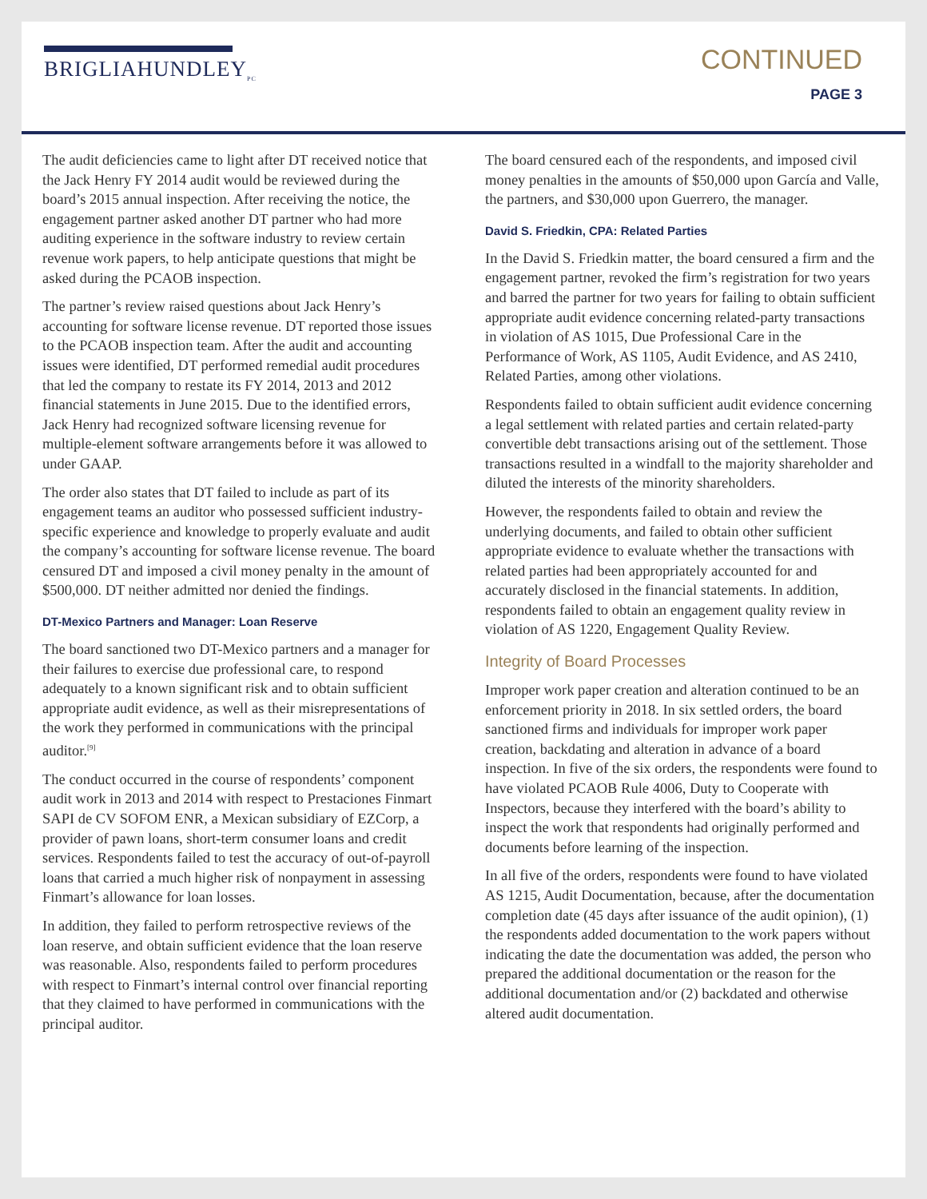BRIGLIAHUNDLEY<sub>PC</sub>
CONTINUED
PAGE 3
The audit deficiencies came to light after DT received notice that the Jack Henry FY 2014 audit would be reviewed during the board’s 2015 annual inspection. After receiving the notice, the engagement partner asked another DT partner who had more auditing experience in the software industry to review certain revenue work papers, to help anticipate questions that might be asked during the PCAOB inspection.
The partner’s review raised questions about Jack Henry’s accounting for software license revenue. DT reported those issues to the PCAOB inspection team. After the audit and accounting issues were identified, DT performed remedial audit procedures that led the company to restate its FY 2014, 2013 and 2012 financial statements in June 2015. Due to the identified errors, Jack Henry had recognized software licensing revenue for multiple-element software arrangements before it was allowed to under GAAP.
The order also states that DT failed to include as part of its engagement teams an auditor who possessed sufficient industry-specific experience and knowledge to properly evaluate and audit the company’s accounting for software license revenue. The board censured DT and imposed a civil money penalty in the amount of $500,000. DT neither admitted nor denied the findings.
DT-Mexico Partners and Manager: Loan Reserve
The board sanctioned two DT-Mexico partners and a manager for their failures to exercise due professional care, to respond adequately to a known significant risk and to obtain sufficient appropriate audit evidence, as well as their misrepresentations of the work they performed in communications with the principal auditor.<sup>[9]</sup>
The conduct occurred in the course of respondents’ component audit work in 2013 and 2014 with respect to Prestaciones Finmart SAPI de CV SOFOM ENR, a Mexican subsidiary of EZCorp, a provider of pawn loans, short-term consumer loans and credit services. Respondents failed to test the accuracy of out-of-payroll loans that carried a much higher risk of nonpayment in assessing Finmart’s allowance for loan losses.
In addition, they failed to perform retrospective reviews of the loan reserve, and obtain sufficient evidence that the loan reserve was reasonable. Also, respondents failed to perform procedures with respect to Finmart’s internal control over financial reporting that they claimed to have performed in communications with the principal auditor.
The board censured each of the respondents, and imposed civil money penalties in the amounts of $50,000 upon García and Valle, the partners, and $30,000 upon Guerrero, the manager.
David S. Friedkin, CPA: Related Parties
In the David S. Friedkin matter, the board censured a firm and the engagement partner, revoked the firm’s registration for two years and barred the partner for two years for failing to obtain sufficient appropriate audit evidence concerning related-party transactions in violation of AS 1015, Due Professional Care in the Performance of Work, AS 1105, Audit Evidence, and AS 2410, Related Parties, among other violations.
Respondents failed to obtain sufficient audit evidence concerning a legal settlement with related parties and certain related-party convertible debt transactions arising out of the settlement. Those transactions resulted in a windfall to the majority shareholder and diluted the interests of the minority shareholders.
However, the respondents failed to obtain and review the underlying documents, and failed to obtain other sufficient appropriate evidence to evaluate whether the transactions with related parties had been appropriately accounted for and accurately disclosed in the financial statements. In addition, respondents failed to obtain an engagement quality review in violation of AS 1220, Engagement Quality Review.
Integrity of Board Processes
Improper work paper creation and alteration continued to be an enforcement priority in 2018. In six settled orders, the board sanctioned firms and individuals for improper work paper creation, backdating and alteration in advance of a board inspection. In five of the six orders, the respondents were found to have violated PCAOB Rule 4006, Duty to Cooperate with Inspectors, because they interfered with the board’s ability to inspect the work that respondents had originally performed and documents before learning of the inspection.
In all five of the orders, respondents were found to have violated AS 1215, Audit Documentation, because, after the documentation completion date (45 days after issuance of the audit opinion), (1) the respondents added documentation to the work papers without indicating the date the documentation was added, the person who prepared the additional documentation or the reason for the additional documentation and/or (2) backdated and otherwise altered audit documentation.